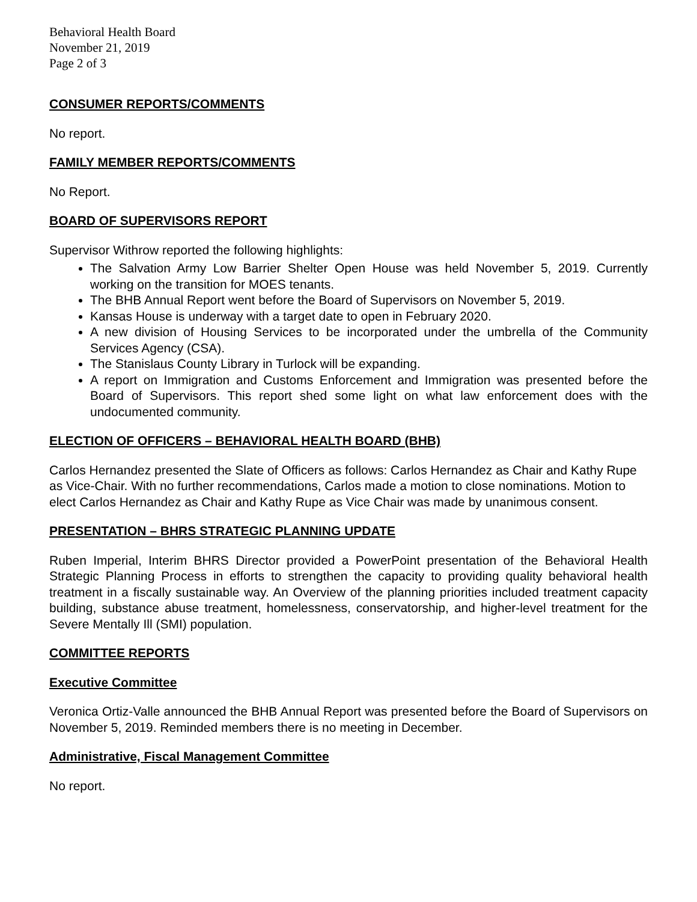Behavioral Health Board
November 21, 2019
Page 2 of 3
CONSUMER REPORTS/COMMENTS
No report.
FAMILY MEMBER REPORTS/COMMENTS
No Report.
BOARD OF SUPERVISORS REPORT
Supervisor Withrow reported the following highlights:
The Salvation Army Low Barrier Shelter Open House was held November 5, 2019. Currently working on the transition for MOES tenants.
The BHB Annual Report went before the Board of Supervisors on November 5, 2019.
Kansas House is underway with a target date to open in February 2020.
A new division of Housing Services to be incorporated under the umbrella of the Community Services Agency (CSA).
The Stanislaus County Library in Turlock will be expanding.
A report on Immigration and Customs Enforcement and Immigration was presented before the Board of Supervisors. This report shed some light on what law enforcement does with the undocumented community.
ELECTION OF OFFICERS – BEHAVIORAL HEALTH BOARD (BHB)
Carlos Hernandez presented the Slate of Officers as follows: Carlos Hernandez as Chair and Kathy Rupe as Vice-Chair. With no further recommendations, Carlos made a motion to close nominations. Motion to elect Carlos Hernandez as Chair and Kathy Rupe as Vice Chair was made by unanimous consent.
PRESENTATION – BHRS STRATEGIC PLANNING UPDATE
Ruben Imperial, Interim BHRS Director provided a PowerPoint presentation of the Behavioral Health Strategic Planning Process in efforts to strengthen the capacity to providing quality behavioral health treatment in a fiscally sustainable way. An Overview of the planning priorities included treatment capacity building, substance abuse treatment, homelessness, conservatorship, and higher-level treatment for the Severe Mentally Ill (SMI) population.
COMMITTEE REPORTS
Executive Committee
Veronica Ortiz-Valle announced the BHB Annual Report was presented before the Board of Supervisors on November 5, 2019. Reminded members there is no meeting in December.
Administrative, Fiscal Management Committee
No report.